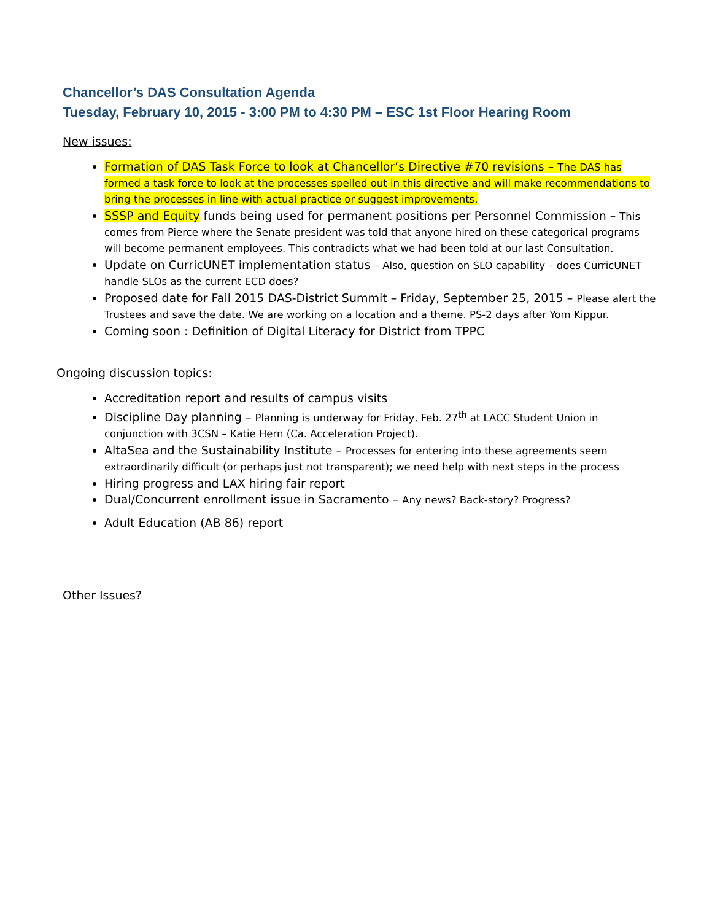Chancellor’s DAS Consultation Agenda
Tuesday, February 10, 2015 - 3:00 PM to 4:30 PM – ESC 1st Floor Hearing Room
New issues:
Formation of DAS Task Force to look at Chancellor’s Directive #70 revisions – The DAS has formed a task force to look at the processes spelled out in this directive and will make recommendations to bring the processes in line with actual practice or suggest improvements.
SSSP and Equity funds being used for permanent positions per Personnel Commission – This comes from Pierce where the Senate president was told that anyone hired on these categorical programs will become permanent employees. This contradicts what we had been told at our last Consultation.
Update on CurricUNET implementation status – Also, question on SLO capability – does CurricUNET handle SLOs as the current ECD does?
Proposed date for Fall 2015 DAS-District Summit – Friday, September 25, 2015 – Please alert the Trustees and save the date. We are working on a location and a theme. PS-2 days after Yom Kippur.
Coming soon : Definition of Digital Literacy for District from TPPC
Ongoing discussion topics:
Accreditation report and results of campus visits
Discipline Day planning – Planning is underway for Friday, Feb. 27<sup>th</sup> at LACC Student Union in conjunction with 3CSN – Katie Hern (Ca. Acceleration Project).
AltaSea and the Sustainability Institute – Processes for entering into these agreements seem extraordinarily difficult (or perhaps just not transparent); we need help with next steps in the process
Hiring progress and LAX hiring fair report
Dual/Concurrent enrollment issue in Sacramento – Any news? Back-story? Progress?
Adult Education (AB 86) report
Other Issues?